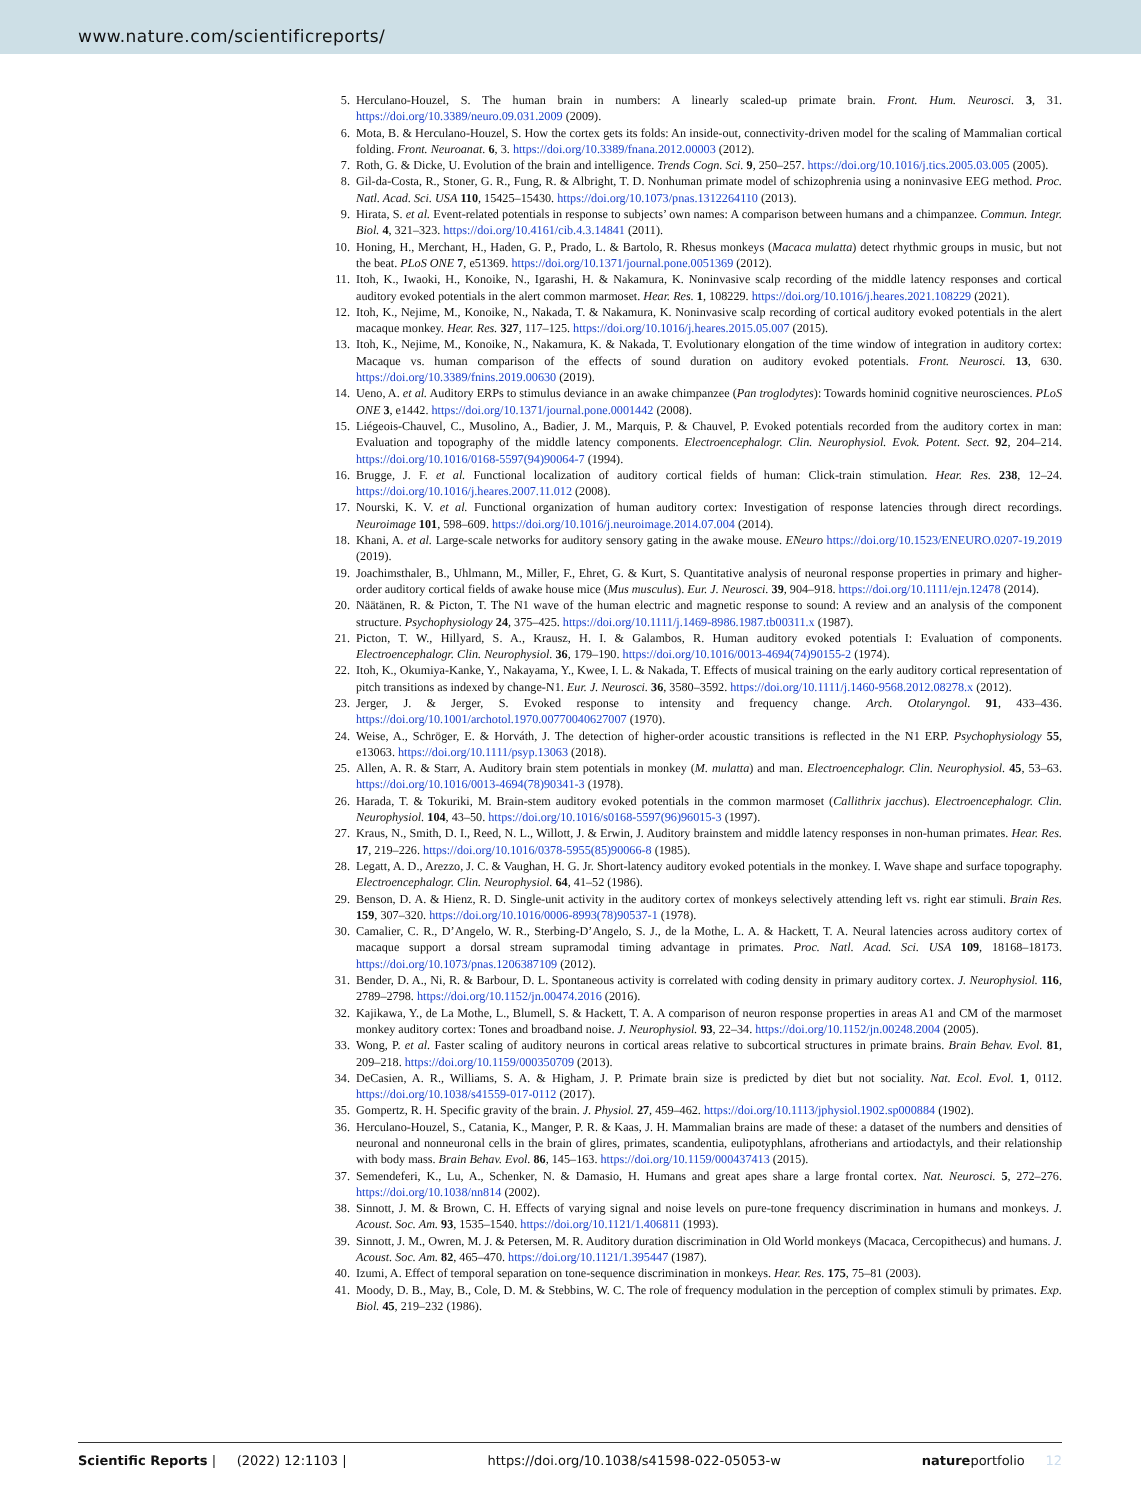www.nature.com/scientificreports/
5. Herculano-Houzel, S. The human brain in numbers: A linearly scaled-up primate brain. Front. Hum. Neurosci. 3, 31. https://doi.org/10.3389/neuro.09.031.2009 (2009).
6. Mota, B. & Herculano-Houzel, S. How the cortex gets its folds: An inside-out, connectivity-driven model for the scaling of Mammalian cortical folding. Front. Neuroanat. 6, 3. https://doi.org/10.3389/fnana.2012.00003 (2012).
7. Roth, G. & Dicke, U. Evolution of the brain and intelligence. Trends Cogn. Sci. 9, 250–257. https://doi.org/10.1016/j.tics.2005.03.005 (2005).
8. Gil-da-Costa, R., Stoner, G. R., Fung, R. & Albright, T. D. Nonhuman primate model of schizophrenia using a noninvasive EEG method. Proc. Natl. Acad. Sci. USA 110, 15425–15430. https://doi.org/10.1073/pnas.1312264110 (2013).
9. Hirata, S. et al. Event-related potentials in response to subjects’ own names: A comparison between humans and a chimpanzee. Commun. Integr. Biol. 4, 321–323. https://doi.org/10.4161/cib.4.3.14841 (2011).
10. Honing, H., Merchant, H., Haden, G. P., Prado, L. & Bartolo, R. Rhesus monkeys (Macaca mulatta) detect rhythmic groups in music, but not the beat. PLoS ONE 7, e51369. https://doi.org/10.1371/journal.pone.0051369 (2012).
11. Itoh, K., Iwaoki, H., Konoike, N., Igarashi, H. & Nakamura, K. Noninvasive scalp recording of the middle latency responses and cortical auditory evoked potentials in the alert common marmoset. Hear. Res. 1, 108229. https://doi.org/10.1016/j.heares.2021.108229 (2021).
12. Itoh, K., Nejime, M., Konoike, N., Nakada, T. & Nakamura, K. Noninvasive scalp recording of cortical auditory evoked potentials in the alert macaque monkey. Hear. Res. 327, 117–125. https://doi.org/10.1016/j.heares.2015.05.007 (2015).
13. Itoh, K., Nejime, M., Konoike, N., Nakamura, K. & Nakada, T. Evolutionary elongation of the time window of integration in auditory cortex: Macaque vs. human comparison of the effects of sound duration on auditory evoked potentials. Front. Neurosci. 13, 630. https://doi.org/10.3389/fnins.2019.00630 (2019).
14. Ueno, A. et al. Auditory ERPs to stimulus deviance in an awake chimpanzee (Pan troglodytes): Towards hominid cognitive neurosciences. PLoS ONE 3, e1442. https://doi.org/10.1371/journal.pone.0001442 (2008).
15. Liégeois-Chauvel, C., Musolino, A., Badier, J. M., Marquis, P. & Chauvel, P. Evoked potentials recorded from the auditory cortex in man: Evaluation and topography of the middle latency components. Electroencephalogr. Clin. Neurophysiol. Evok. Potent. Sect. 92, 204–214. https://doi.org/10.1016/0168-5597(94)90064-7 (1994).
16. Brugge, J. F. et al. Functional localization of auditory cortical fields of human: Click-train stimulation. Hear. Res. 238, 12–24. https://doi.org/10.1016/j.heares.2007.11.012 (2008).
17. Nourski, K. V. et al. Functional organization of human auditory cortex: Investigation of response latencies through direct recordings. Neuroimage 101, 598–609. https://doi.org/10.1016/j.neuroimage.2014.07.004 (2014).
18. Khani, A. et al. Large-scale networks for auditory sensory gating in the awake mouse. ENeuro https://doi.org/10.1523/ENEURO.0207-19.2019 (2019).
19. Joachimsthaler, B., Uhlmann, M., Miller, F., Ehret, G. & Kurt, S. Quantitative analysis of neuronal response properties in primary and higher-order auditory cortical fields of awake house mice (Mus musculus). Eur. J. Neurosci. 39, 904–918. https://doi.org/10.1111/ejn.12478 (2014).
20. Näätänen, R. & Picton, T. The N1 wave of the human electric and magnetic response to sound: A review and an analysis of the component structure. Psychophysiology 24, 375–425. https://doi.org/10.1111/j.1469-8986.1987.tb00311.x (1987).
21. Picton, T. W., Hillyard, S. A., Krausz, H. I. & Galambos, R. Human auditory evoked potentials I: Evaluation of components. Electroencephalogr. Clin. Neurophysiol. 36, 179–190. https://doi.org/10.1016/0013-4694(74)90155-2 (1974).
22. Itoh, K., Okumiya-Kanke, Y., Nakayama, Y., Kwee, I. L. & Nakada, T. Effects of musical training on the early auditory cortical representation of pitch transitions as indexed by change-N1. Eur. J. Neurosci. 36, 3580–3592. https://doi.org/10.1111/j.1460-9568.2012.08278.x (2012).
23. Jerger, J. & Jerger, S. Evoked response to intensity and frequency change. Arch. Otolaryngol. 91, 433–436. https://doi.org/10.1001/archotol.1970.00770040627007 (1970).
24. Weise, A., Schröger, E. & Horváth, J. The detection of higher-order acoustic transitions is reflected in the N1 ERP. Psychophysiology 55, e13063. https://doi.org/10.1111/psyp.13063 (2018).
25. Allen, A. R. & Starr, A. Auditory brain stem potentials in monkey (M. mulatta) and man. Electroencephalogr. Clin. Neurophysiol. 45, 53–63. https://doi.org/10.1016/0013-4694(78)90341-3 (1978).
26. Harada, T. & Tokuriki, M. Brain-stem auditory evoked potentials in the common marmoset (Callithrix jacchus). Electroencephalogr. Clin. Neurophysiol. 104, 43–50. https://doi.org/10.1016/s0168-5597(96)96015-3 (1997).
27. Kraus, N., Smith, D. I., Reed, N. L., Willott, J. & Erwin, J. Auditory brainstem and middle latency responses in non-human primates. Hear. Res. 17, 219–226. https://doi.org/10.1016/0378-5955(85)90066-8 (1985).
28. Legatt, A. D., Arezzo, J. C. & Vaughan, H. G. Jr. Short-latency auditory evoked potentials in the monkey. I. Wave shape and surface topography. Electroencephalogr. Clin. Neurophysiol. 64, 41–52 (1986).
29. Benson, D. A. & Hienz, R. D. Single-unit activity in the auditory cortex of monkeys selectively attending left vs. right ear stimuli. Brain Res. 159, 307–320. https://doi.org/10.1016/0006-8993(78)90537-1 (1978).
30. Camalier, C. R., D’Angelo, W. R., Sterbing-D’Angelo, S. J., de la Mothe, L. A. & Hackett, T. A. Neural latencies across auditory cortex of macaque support a dorsal stream supramodal timing advantage in primates. Proc. Natl. Acad. Sci. USA 109, 18168–18173. https://doi.org/10.1073/pnas.1206387109 (2012).
31. Bender, D. A., Ni, R. & Barbour, D. L. Spontaneous activity is correlated with coding density in primary auditory cortex. J. Neurophysiol. 116, 2789–2798. https://doi.org/10.1152/jn.00474.2016 (2016).
32. Kajikawa, Y., de La Mothe, L., Blumell, S. & Hackett, T. A. A comparison of neuron response properties in areas A1 and CM of the marmoset monkey auditory cortex: Tones and broadband noise. J. Neurophysiol. 93, 22–34. https://doi.org/10.1152/jn.00248.2004 (2005).
33. Wong, P. et al. Faster scaling of auditory neurons in cortical areas relative to subcortical structures in primate brains. Brain Behav. Evol. 81, 209–218. https://doi.org/10.1159/000350709 (2013).
34. DeCasien, A. R., Williams, S. A. & Higham, J. P. Primate brain size is predicted by diet but not sociality. Nat. Ecol. Evol. 1, 0112. https://doi.org/10.1038/s41559-017-0112 (2017).
35. Gompertz, R. H. Specific gravity of the brain. J. Physiol. 27, 459–462. https://doi.org/10.1113/jphysiol.1902.sp000884 (1902).
36. Herculano-Houzel, S., Catania, K., Manger, P. R. & Kaas, J. H. Mammalian brains are made of these: a dataset of the numbers and densities of neuronal and nonneuronal cells in the brain of glires, primates, scandentia, eulipotyphlans, afrotherians and artiodactyls, and their relationship with body mass. Brain Behav. Evol. 86, 145–163. https://doi.org/10.1159/000437413 (2015).
37. Semendeferi, K., Lu, A., Schenker, N. & Damasio, H. Humans and great apes share a large frontal cortex. Nat. Neurosci. 5, 272–276. https://doi.org/10.1038/nn814 (2002).
38. Sinnott, J. M. & Brown, C. H. Effects of varying signal and noise levels on pure-tone frequency discrimination in humans and monkeys. J. Acoust. Soc. Am. 93, 1535–1540. https://doi.org/10.1121/1.406811 (1993).
39. Sinnott, J. M., Owren, M. J. & Petersen, M. R. Auditory duration discrimination in Old World monkeys (Macaca, Cercopithecus) and humans. J. Acoust. Soc. Am. 82, 465–470. https://doi.org/10.1121/1.395447 (1987).
40. Izumi, A. Effect of temporal separation on tone-sequence discrimination in monkeys. Hear. Res. 175, 75–81 (2003).
41. Moody, D. B., May, B., Cole, D. M. & Stebbins, W. C. The role of frequency modulation in the perception of complex stimuli by primates. Exp. Biol. 45, 219–232 (1986).
Scientific Reports | (2022) 12:1103 | https://doi.org/10.1038/s41598-022-05053-w natureportfolio 12